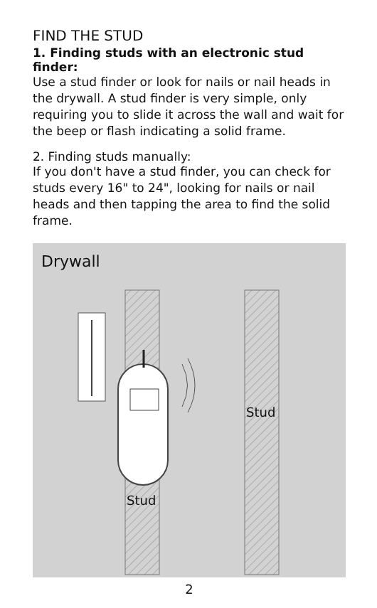FIND THE STUD
1. Finding studs with an electronic stud finder:
Use a stud finder or look for nails or nail heads in the drywall. A stud finder is very simple, only requiring you to slide it across the wall and wait for the beep or flash indicating a solid frame.
2. Finding studs manually:
If you don't have a stud finder, you can check for studs every 16" to 24", looking for nails or nail heads and then tapping the area to find the solid frame.
Drywall
Stud
Stud
2